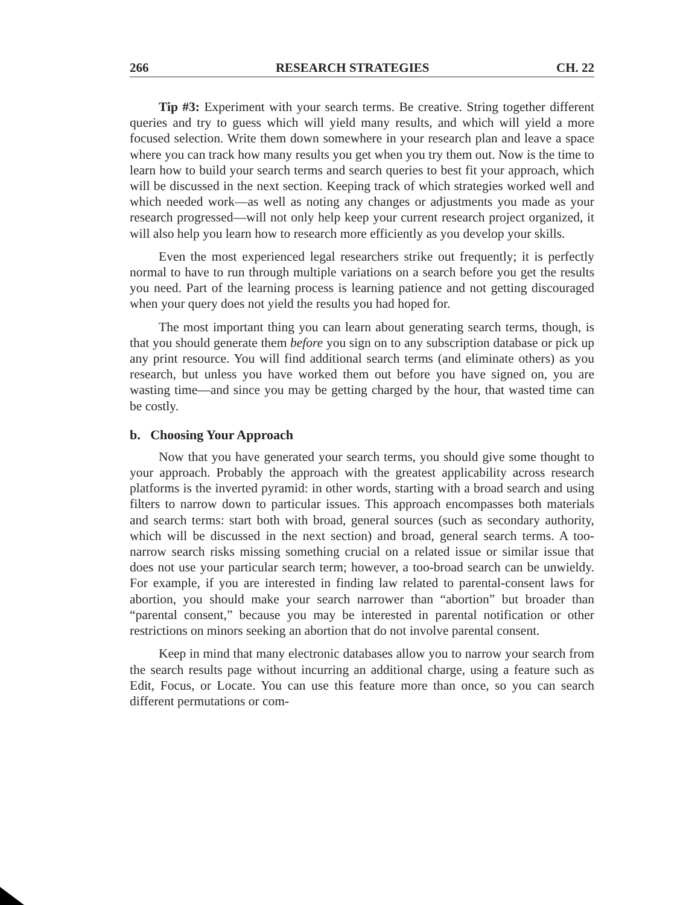266 RESEARCH STRATEGIES CH. 22
Tip #3: Experiment with your search terms. Be creative. String together different queries and try to guess which will yield many results, and which will yield a more focused selection. Write them down somewhere in your research plan and leave a space where you can track how many results you get when you try them out. Now is the time to learn how to build your search terms and search queries to best fit your approach, which will be discussed in the next section. Keeping track of which strategies worked well and which needed work—as well as noting any changes or adjustments you made as your research progressed—will not only help keep your current research project organized, it will also help you learn how to research more efficiently as you develop your skills.
Even the most experienced legal researchers strike out frequently; it is perfectly normal to have to run through multiple variations on a search before you get the results you need. Part of the learning process is learning patience and not getting discouraged when your query does not yield the results you had hoped for.
The most important thing you can learn about generating search terms, though, is that you should generate them before you sign on to any subscription database or pick up any print resource. You will find additional search terms (and eliminate others) as you research, but unless you have worked them out before you have signed on, you are wasting time—and since you may be getting charged by the hour, that wasted time can be costly.
b. Choosing Your Approach
Now that you have generated your search terms, you should give some thought to your approach. Probably the approach with the greatest applicability across research platforms is the inverted pyramid: in other words, starting with a broad search and using filters to narrow down to particular issues. This approach encompasses both materials and search terms: start both with broad, general sources (such as secondary authority, which will be discussed in the next section) and broad, general search terms. A too-narrow search risks missing something crucial on a related issue or similar issue that does not use your particular search term; however, a too-broad search can be unwieldy. For example, if you are interested in finding law related to parental-consent laws for abortion, you should make your search narrower than “abortion” but broader than “parental consent,” because you may be interested in parental notification or other restrictions on minors seeking an abortion that do not involve parental consent.
Keep in mind that many electronic databases allow you to narrow your search from the search results page without incurring an additional charge, using a feature such as Edit, Focus, or Locate. You can use this feature more than once, so you can search different permutations or com-